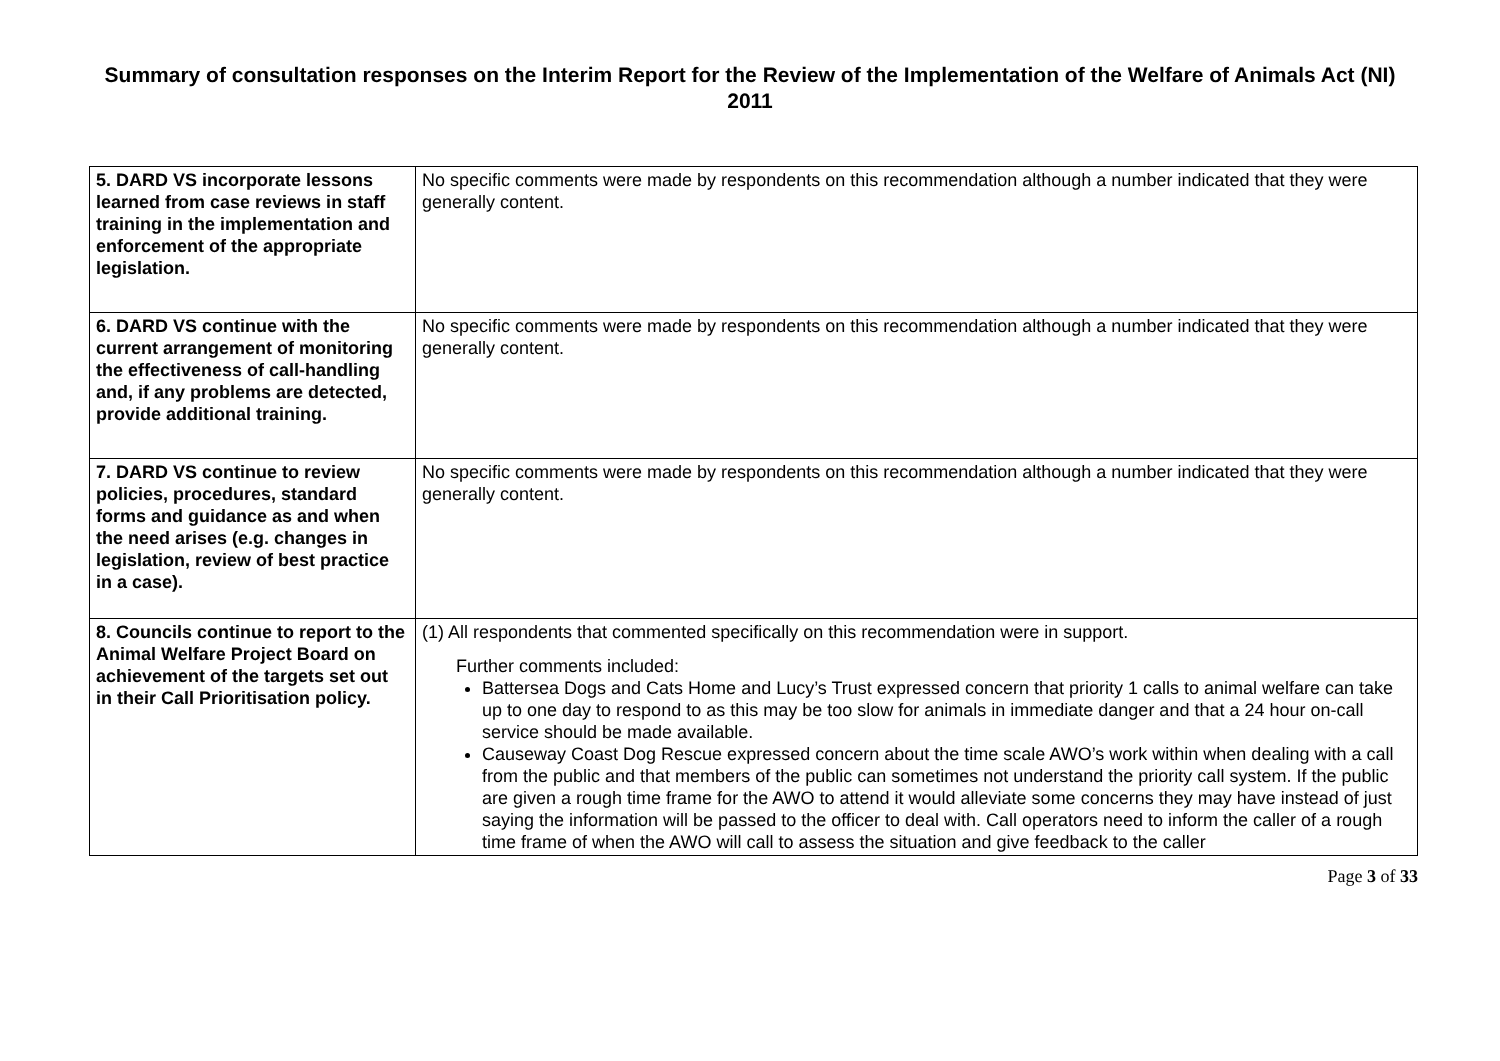Summary of consultation responses on the Interim Report for the Review of the Implementation of the Welfare of Animals Act (NI) 2011
| 5. DARD VS incorporate lessons learned from case reviews in staff training in the implementation and enforcement of the appropriate legislation. | No specific comments were made by respondents on this recommendation although a number indicated that they were generally content. |
| 6. DARD VS continue with the current arrangement of monitoring the effectiveness of call-handling and, if any problems are detected, provide additional training. | No specific comments were made by respondents on this recommendation although a number indicated that they were generally content. |
| 7. DARD VS continue to review policies, procedures, standard forms and guidance as and when the need arises (e.g. changes in legislation, review of best practice in a case). | No specific comments were made by respondents on this recommendation although a number indicated that they were generally content. |
| 8. Councils continue to report to the Animal Welfare Project Board on achievement of the targets set out in their Call Prioritisation policy. | (1) All respondents that commented specifically on this recommendation were in support. Further comments included: Battersea Dogs and Cats Home and Lucy’s Trust expressed concern that priority 1 calls to animal welfare can take up to one day to respond to as this may be too slow for animals in immediate danger and that a 24 hour on-call service should be made available. Causeway Coast Dog Rescue expressed concern about the time scale AWO’s work within when dealing with a call from the public and that members of the public can sometimes not understand the priority call system. If the public are given a rough time frame for the AWO to attend it would alleviate some concerns they may have instead of just saying the information will be passed to the officer to deal with. Call operators need to inform the caller of a rough time frame of when the AWO will call to assess the situation and give feedback to the caller |
Page 3 of 33